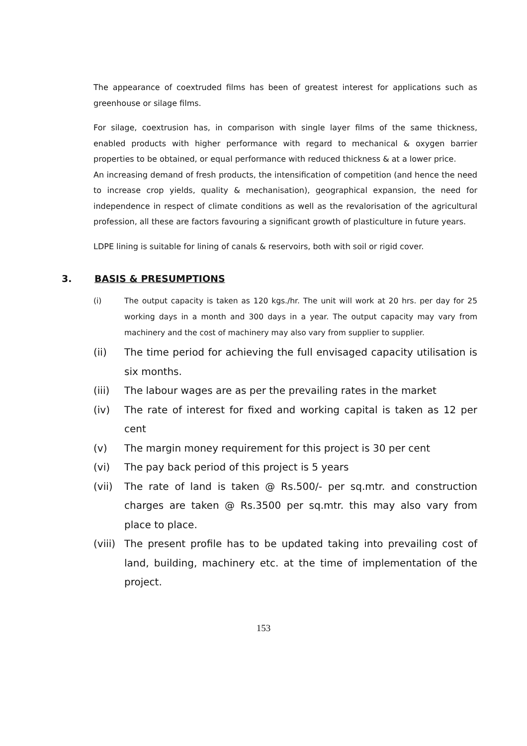The appearance of coextruded films has been of greatest interest for applications such as greenhouse or silage films.
For silage, coextrusion has, in comparison with single layer films of the same thickness, enabled products with higher performance with regard to mechanical & oxygen barrier properties to be obtained, or equal performance with reduced thickness & at a lower price.
An increasing demand of fresh products, the intensification of competition (and hence the need to increase crop yields, quality & mechanisation), geographical expansion, the need for independence in respect of climate conditions as well as the revalorisation of the agricultural profession, all these are factors favouring a significant growth of plasticulture in future years.
LDPE lining is suitable for lining of canals & reservoirs, both with soil or rigid cover.
3. BASIS & PRESUMPTIONS
(i) The output capacity is taken as 120 kgs./hr. The unit will work at 20 hrs. per day for 25 working days in a month and 300 days in a year. The output capacity may vary from machinery and the cost of machinery may also vary from supplier to supplier.
(ii) The time period for achieving the full envisaged capacity utilisation is six months.
(iii) The labour wages are as per the prevailing rates in the market
(iv) The rate of interest for fixed and working capital is taken as 12 per cent
(v) The margin money requirement for this project is 30 per cent
(vi) The pay back period of this project is 5 years
(vii) The rate of land is taken @ Rs.500/- per sq.mtr. and construction charges are taken @ Rs.3500 per sq.mtr. this may also vary from place to place.
(viii) The present profile has to be updated taking into prevailing cost of land, building, machinery etc. at the time of implementation of the project.
153